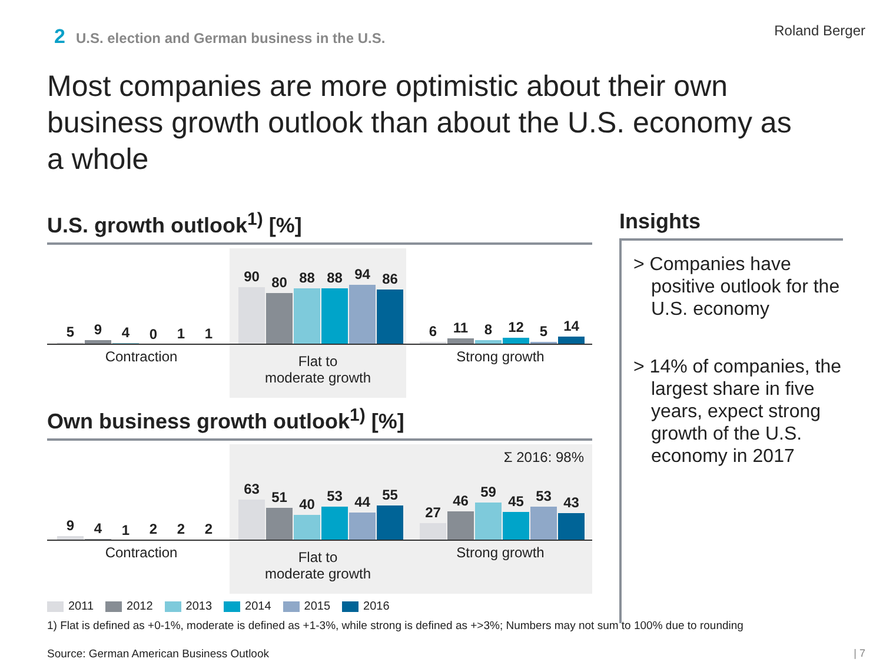2 U.S. election and German business in the U.S.
Roland Berger
Most companies are more optimistic about their own business growth outlook than about the U.S. economy as a whole
U.S. growth outlook<sup>1)</sup> [%]
5
9
4
0
1
1
90
80
88
88
94
86
6
11
8
12
5
14
Contraction
Flat to
moderate growth
Strong growth
Own business growth outlook<sup>1)</sup> [%]
Σ 2016: 98%
9
4
1
2
2
2
63
51
40
53
44
55
27
46
59
45
53
43
Contraction
Flat to
moderate growth
Strong growth
Insights
> Companies have positive outlook for the U.S. economy
> 14% of companies, the largest share in five years, expect strong growth of the U.S. economy in 2017
2011 2012 2013 2014 2015 2016
1) Flat is defined as +0-1%, moderate is defined as +1-3%, while strong is defined as +>3%; Numbers may not sum to 100% due to rounding
Source: German American Business Outlook
| 7